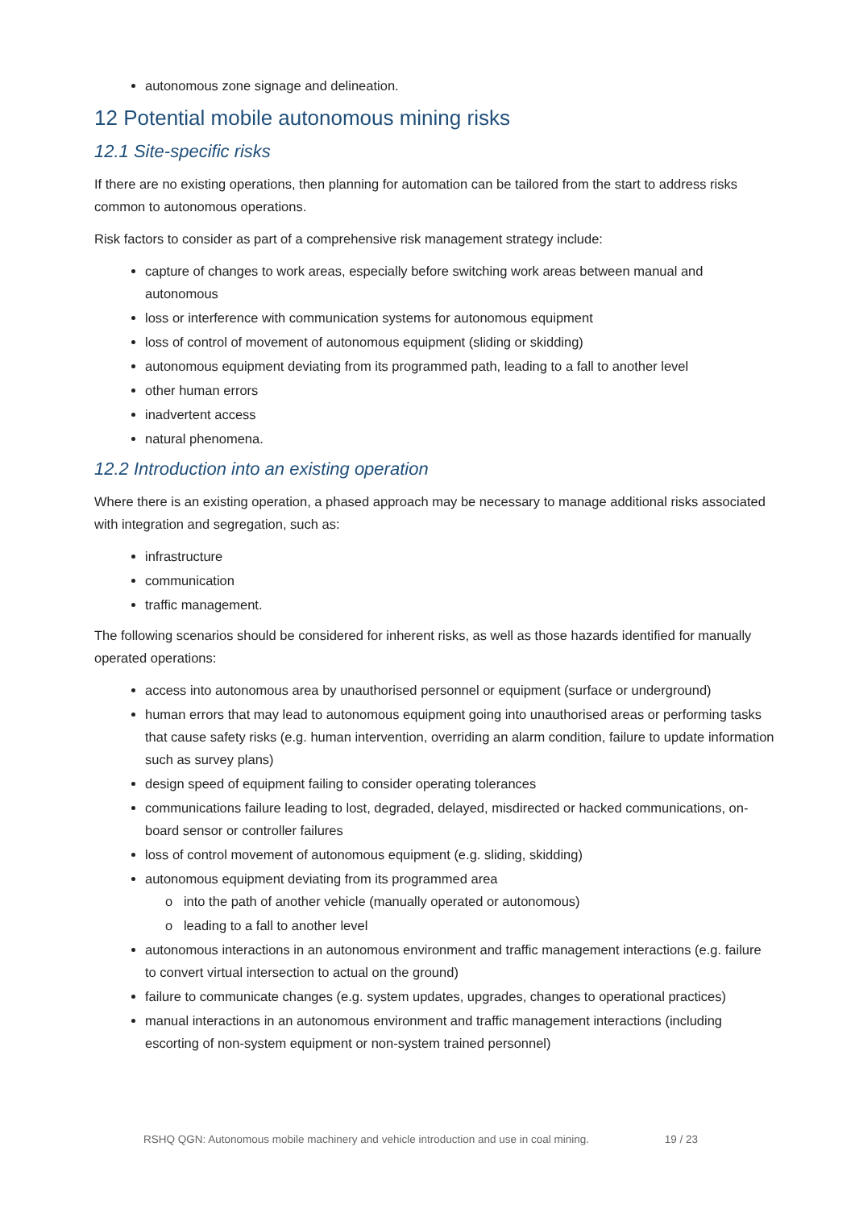autonomous zone signage and delineation.
12 Potential mobile autonomous mining risks
12.1 Site-specific risks
If there are no existing operations, then planning for automation can be tailored from the start to address risks common to autonomous operations.
Risk factors to consider as part of a comprehensive risk management strategy include:
capture of changes to work areas, especially before switching work areas between manual and autonomous
loss or interference with communication systems for autonomous equipment
loss of control of movement of autonomous equipment (sliding or skidding)
autonomous equipment deviating from its programmed path, leading to a fall to another level
other human errors
inadvertent access
natural phenomena.
12.2 Introduction into an existing operation
Where there is an existing operation, a phased approach may be necessary to manage additional risks associated with integration and segregation, such as:
infrastructure
communication
traffic management.
The following scenarios should be considered for inherent risks, as well as those hazards identified for manually operated operations:
access into autonomous area by unauthorised personnel or equipment (surface or underground)
human errors that may lead to autonomous equipment going into unauthorised areas or performing tasks that cause safety risks (e.g. human intervention, overriding an alarm condition, failure to update information such as survey plans)
design speed of equipment failing to consider operating tolerances
communications failure leading to lost, degraded, delayed, misdirected or hacked communications, on-board sensor or controller failures
loss of control movement of autonomous equipment (e.g. sliding, skidding)
autonomous equipment deviating from its programmed area
o into the path of another vehicle (manually operated or autonomous)
o leading to a fall to another level
autonomous interactions in an autonomous environment and traffic management interactions (e.g. failure to convert virtual intersection to actual on the ground)
failure to communicate changes (e.g. system updates, upgrades, changes to operational practices)
manual interactions in an autonomous environment and traffic management interactions (including escorting of non-system equipment or non-system trained personnel)
RSHQ QGN: Autonomous mobile machinery and vehicle introduction and use in coal mining. 19 / 23